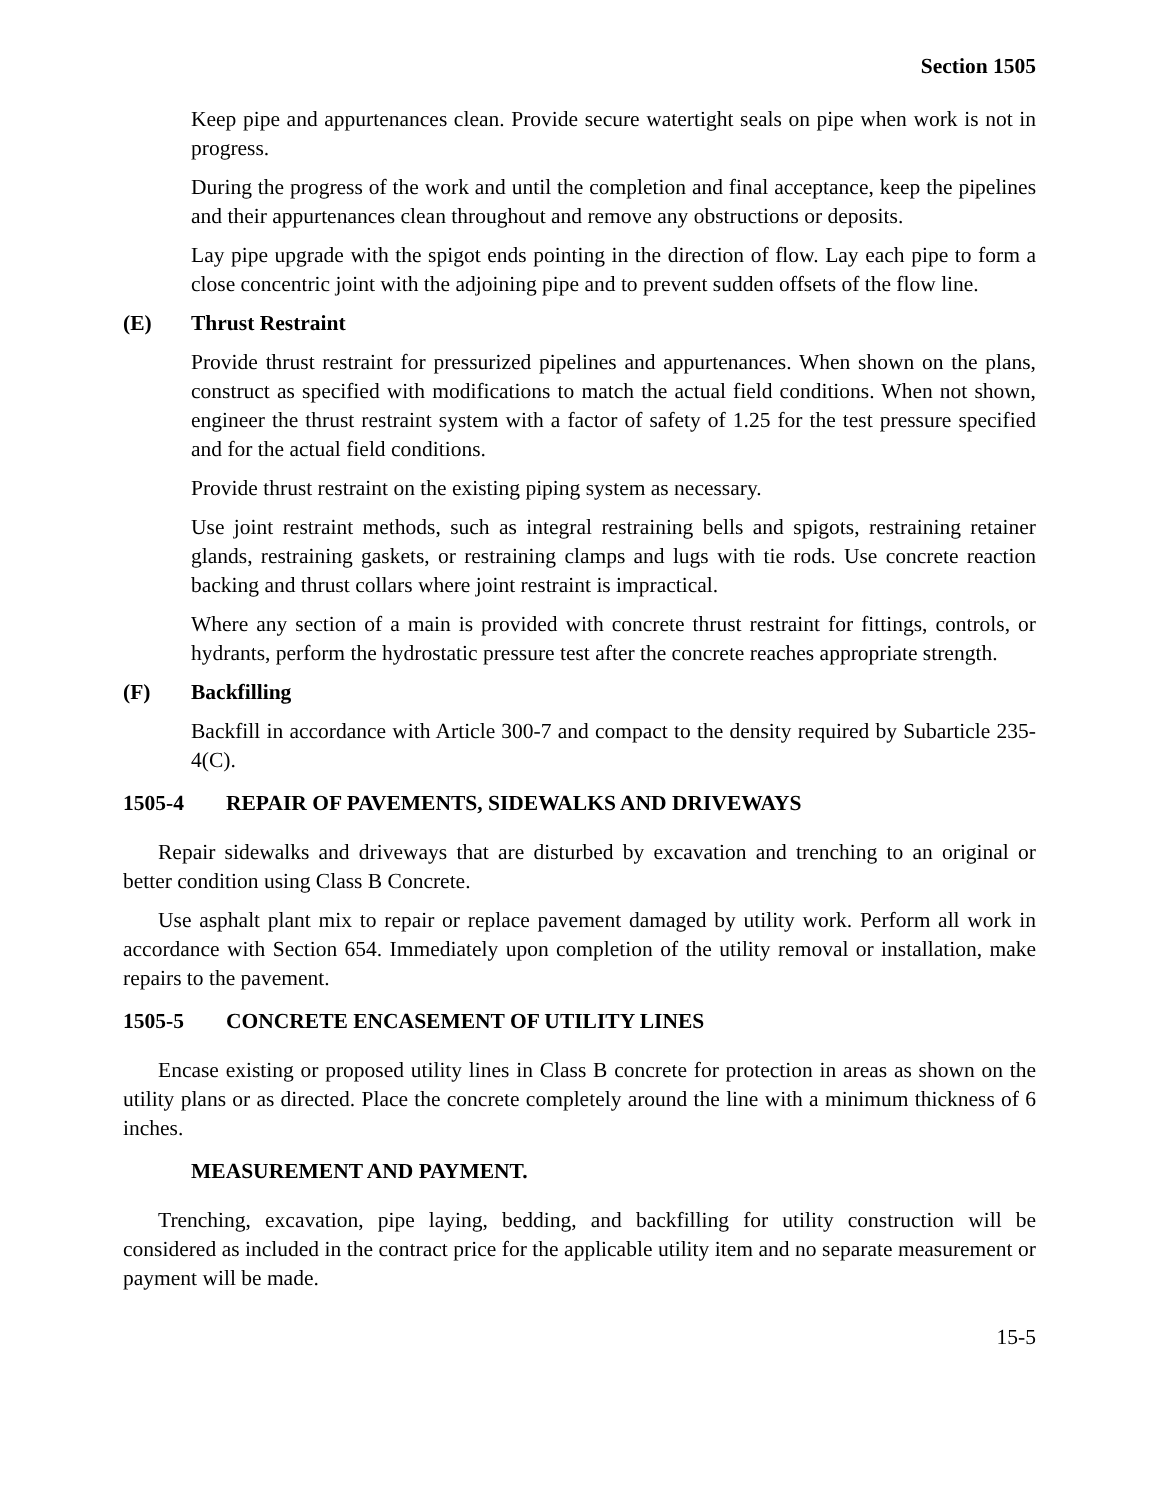Section 1505
Keep pipe and appurtenances clean. Provide secure watertight seals on pipe when work is not in progress.
During the progress of the work and until the completion and final acceptance, keep the pipelines and their appurtenances clean throughout and remove any obstructions or deposits.
Lay pipe upgrade with the spigot ends pointing in the direction of flow. Lay each pipe to form a close concentric joint with the adjoining pipe and to prevent sudden offsets of the flow line.
(E) Thrust Restraint
Provide thrust restraint for pressurized pipelines and appurtenances. When shown on the plans, construct as specified with modifications to match the actual field conditions. When not shown, engineer the thrust restraint system with a factor of safety of 1.25 for the test pressure specified and for the actual field conditions.
Provide thrust restraint on the existing piping system as necessary.
Use joint restraint methods, such as integral restraining bells and spigots, restraining retainer glands, restraining gaskets, or restraining clamps and lugs with tie rods. Use concrete reaction backing and thrust collars where joint restraint is impractical.
Where any section of a main is provided with concrete thrust restraint for fittings, controls, or hydrants, perform the hydrostatic pressure test after the concrete reaches appropriate strength.
(F) Backfilling
Backfill in accordance with Article 300-7 and compact to the density required by Subarticle 235-4(C).
1505-4 REPAIR OF PAVEMENTS, SIDEWALKS AND DRIVEWAYS
Repair sidewalks and driveways that are disturbed by excavation and trenching to an original or better condition using Class B Concrete.
Use asphalt plant mix to repair or replace pavement damaged by utility work. Perform all work in accordance with Section 654. Immediately upon completion of the utility removal or installation, make repairs to the pavement.
1505-5 CONCRETE ENCASEMENT OF UTILITY LINES
Encase existing or proposed utility lines in Class B concrete for protection in areas as shown on the utility plans or as directed. Place the concrete completely around the line with a minimum thickness of 6 inches.
MEASUREMENT AND PAYMENT.
Trenching, excavation, pipe laying, bedding, and backfilling for utility construction will be considered as included in the contract price for the applicable utility item and no separate measurement or payment will be made.
15-5